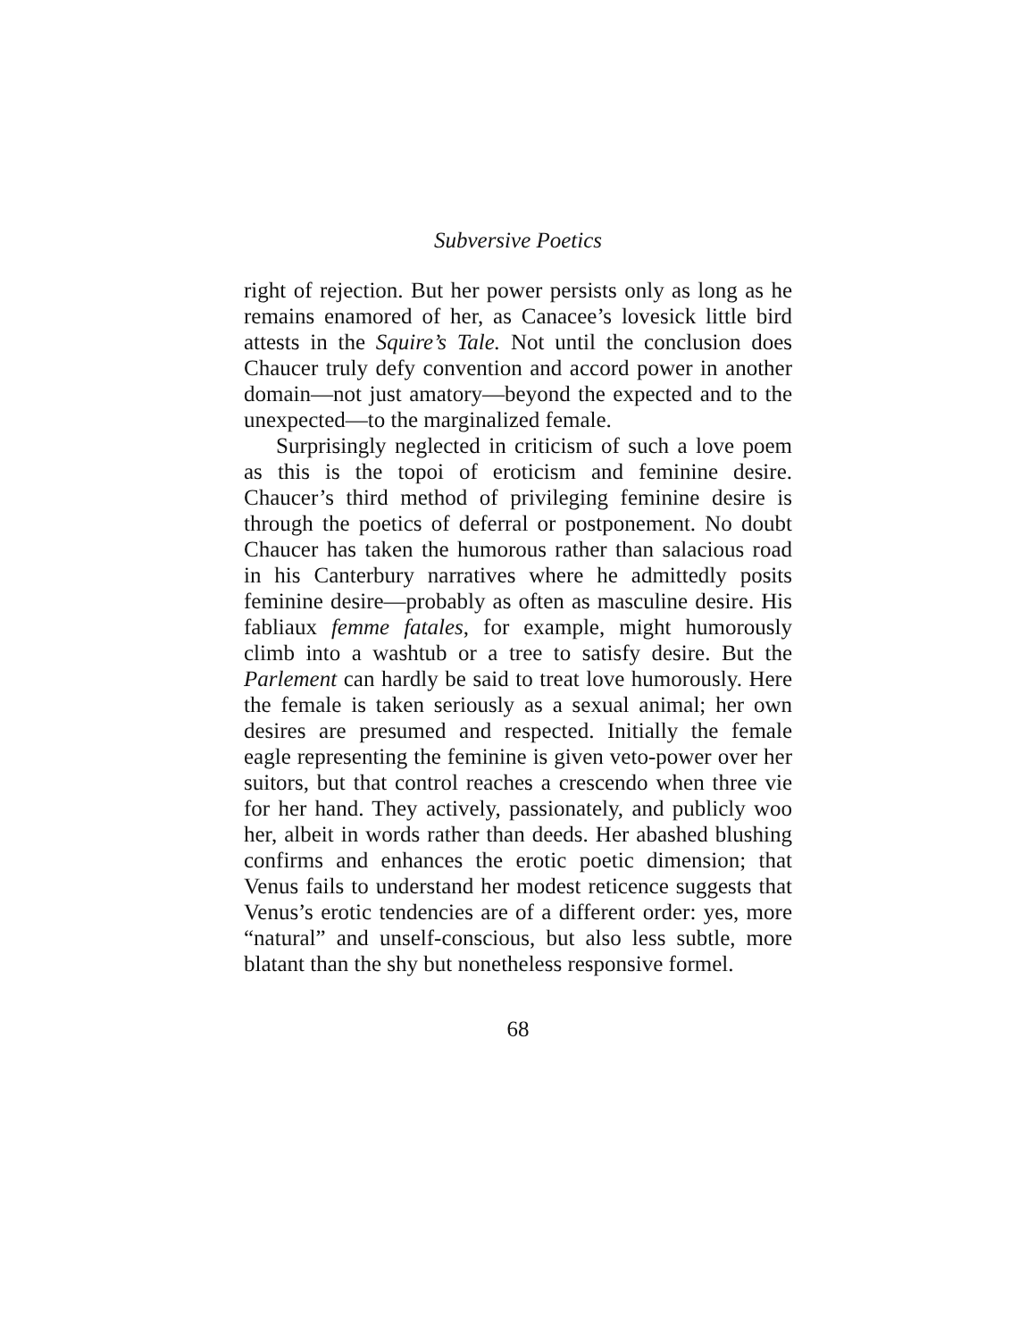Subversive Poetics
right of rejection. But her power persists only as long as he remains enamored of her, as Canacee’s lovesick little bird attests in the Squire’s Tale. Not until the conclusion does Chaucer truly defy convention and accord power in another domain—not just amatory—beyond the expected and to the unexpected—to the marginalized female.
Surprisingly neglected in criticism of such a love poem as this is the topoi of eroticism and feminine desire. Chaucer’s third method of privileging feminine desire is through the poetics of deferral or postponement. No doubt Chaucer has taken the humorous rather than salacious road in his Canterbury narratives where he admittedly posits feminine desire—probably as often as masculine desire. His fabliaux femme fatales, for example, might humorously climb into a washtub or a tree to satisfy desire. But the Parlement can hardly be said to treat love humorously. Here the female is taken seriously as a sexual animal; her own desires are presumed and respected. Initially the female eagle representing the feminine is given veto-power over her suitors, but that control reaches a crescendo when three vie for her hand. They actively, passionately, and publicly woo her, albeit in words rather than deeds. Her abashed blushing confirms and enhances the erotic poetic dimension; that Venus fails to understand her modest reticence suggests that Venus’s erotic tendencies are of a different order: yes, more “natural” and unself-conscious, but also less subtle, more blatant than the shy but nonetheless responsive formel.
68